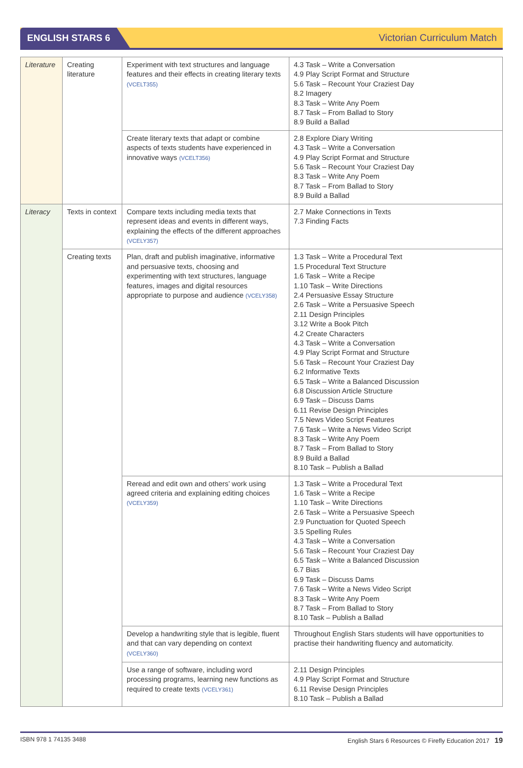ENGLISH STARS 6
Victorian Curriculum Match
| Literature | Creating literature | Experiment with text structures and language features and their effects in creating literary texts (VCELT355) | 4.3 Task – Write a Conversation 4.9 Play Script Format and Structure 5.6 Task – Recount Your Craziest Day 8.2 Imagery 8.3 Task – Write Any Poem 8.7 Task – From Ballad to Story 8.9 Build a Ballad |
| | | Create literary texts that adapt or combine aspects of texts students have experienced in innovative ways (VCELT356) | 2.8 Explore Diary Writing 4.3 Task – Write a Conversation 4.9 Play Script Format and Structure 5.6 Task – Recount Your Craziest Day 8.3 Task – Write Any Poem 8.7 Task – From Ballad to Story 8.9 Build a Ballad |
| Literacy | Texts in context | Compare texts including media texts that represent ideas and events in different ways, explaining the effects of the different approaches (VCELY357) | 2.7 Make Connections in Texts 7.3 Finding Facts |
| | Creating texts | Plan, draft and publish imaginative, informative and persuasive texts, choosing and experimenting with text structures, language features, images and digital resources appropriate to purpose and audience (VCELY358) | 1.3 Task – Write a Procedural Text 1.5 Procedural Text Structure 1.6 Task – Write a Recipe 1.10 Task – Write Directions 2.4 Persuasive Essay Structure 2.6 Task – Write a Persuasive Speech 2.11 Design Principles 3.12 Write a Book Pitch 4.2 Create Characters 4.3 Task – Write a Conversation 4.9 Play Script Format and Structure 5.6 Task – Recount Your Craziest Day 6.2 Informative Texts 6.5 Task – Write a Balanced Discussion 6.8 Discussion Article Structure 6.9 Task – Discuss Dams 6.11 Revise Design Principles 7.5 News Video Script Features 7.6 Task – Write a News Video Script 8.3 Task – Write Any Poem 8.7 Task – From Ballad to Story 8.9 Build a Ballad 8.10 Task – Publish a Ballad |
| | | Reread and edit own and others’ work using agreed criteria and explaining editing choices (VCELY359) | 1.3 Task – Write a Procedural Text 1.6 Task – Write a Recipe 1.10 Task – Write Directions 2.6 Task – Write a Persuasive Speech 2.9 Punctuation for Quoted Speech 3.5 Spelling Rules 4.3 Task – Write a Conversation 5.6 Task – Recount Your Craziest Day 6.5 Task – Write a Balanced Discussion 6.7 Bias 6.9 Task – Discuss Dams 7.6 Task – Write a News Video Script 8.3 Task – Write Any Poem 8.7 Task – From Ballad to Story 8.10 Task – Publish a Ballad |
| | | Develop a handwriting style that is legible, fluent and that can vary depending on context (VCELY360) | Throughout English Stars students will have opportunities to practise their handwriting fluency and automaticity. |
| | | Use a range of software, including word processing programs, learning new functions as required to create texts (VCELY361) | 2.11 Design Principles 4.9 Play Script Format and Structure 6.11 Revise Design Principles 8.10 Task – Publish a Ballad |
ISBN 978 1 74135 3488 English Stars 6 Resources © Firefly Education 2017 19